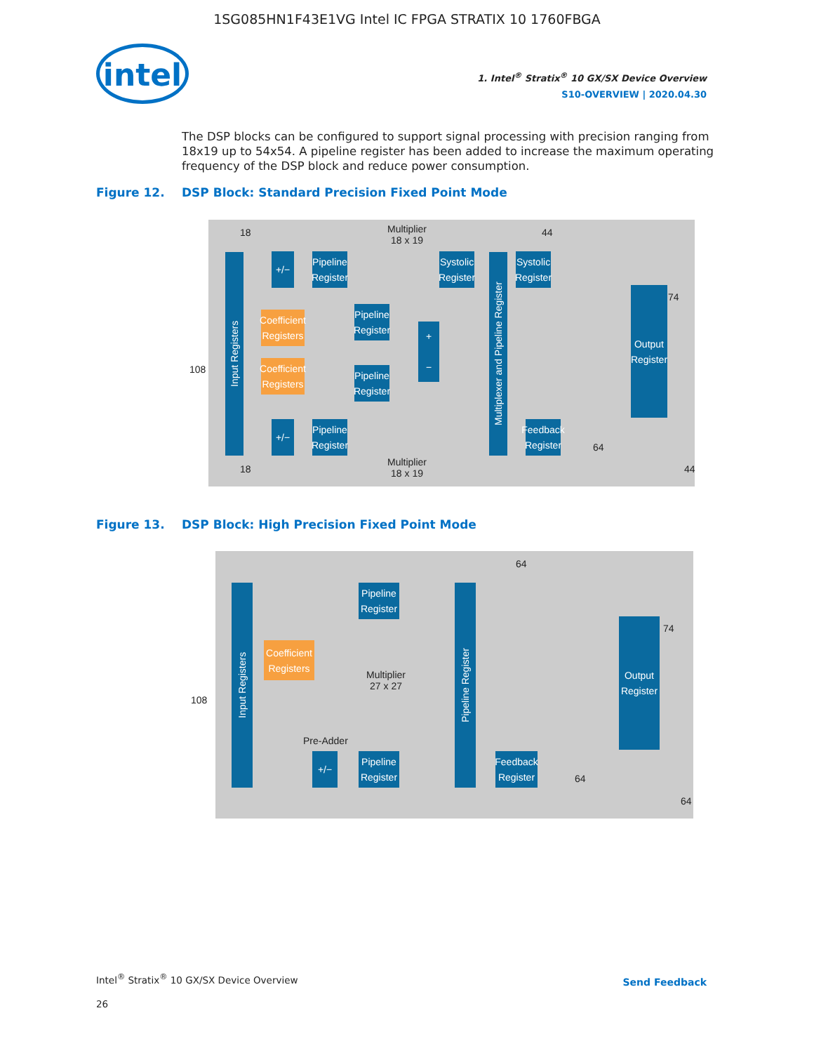1SG085HN1F43E1VG Intel IC FPGA STRATIX 10 1760FBGA
intel
1. Intel<sup>®</sup> Stratix<sup>®</sup> 10 GX/SX Device Overview
S10-OVERVIEW | 2020.04.30
The DSP blocks can be configured to support signal processing with precision ranging from 18x19 up to 54x54. A pipeline register has been added to increase the maximum operating frequency of the DSP block and reduce power consumption.
Figure 12. DSP Block: Standard Precision Fixed Point Mode
18
Multiplier
18 x 19
44
Input Registers
+/−
Pipeline Register
Systolic Register
Multiplexer and Pipeline Register
Systolic Register
74
Coefficient Registers
Pipeline Register
+
−
Output Register
108
Coefficient Registers
Pipeline Register
+/−
Pipeline Register
Feedback Register
64
18
Multiplier
18 x 19
44
Figure 13. DSP Block: High Precision Fixed Point Mode
64
Input Registers
Pipeline Register
Pipeline Register
Output Register
74
Coefficient Registers
Multiplier
27 x 27
108
Pre-Adder
+/−
Pipeline Register
Feedback Register
64
64
Intel<sup>®</sup> Stratix<sup>®</sup> 10 GX/SX Device Overview
26
Send Feedback